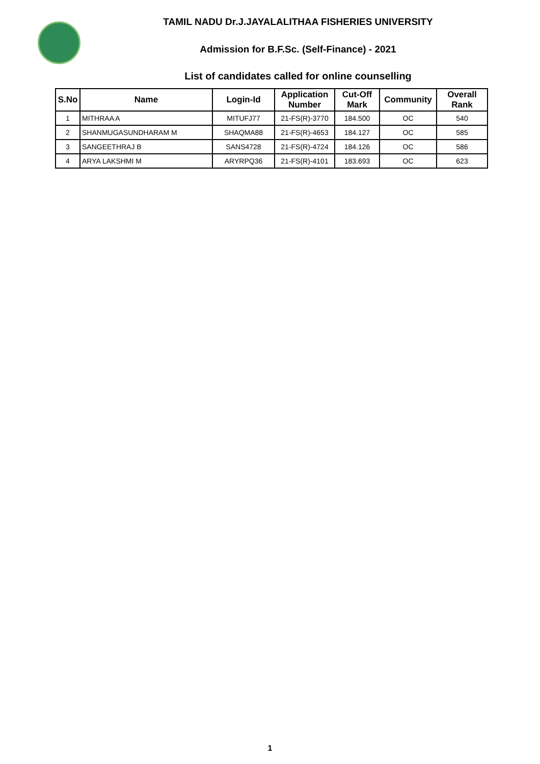TAMIL NADU Dr.J.JAYALALITHAA FISHERIES UNIVERSITY
Admission for B.F.Sc. (Self-Finance) - 2021
List of candidates called for online counselling
| S.No | Name | Login-Id | Application Number | Cut-Off Mark | Community | Overall Rank |
| --- | --- | --- | --- | --- | --- | --- |
| 1 | MITHRAA A | MITUFJ77 | 21-FS(R)-3770 | 184.500 | OC | 540 |
| 2 | SHANMUGASUNDHARAM M | SHAQMA88 | 21-FS(R)-4653 | 184.127 | OC | 585 |
| 3 | SANGEETHRAJ B | SANS4728 | 21-FS(R)-4724 | 184.126 | OC | 586 |
| 4 | ARYA LAKSHMI M | ARYRPQ36 | 21-FS(R)-4101 | 183.693 | OC | 623 |
1